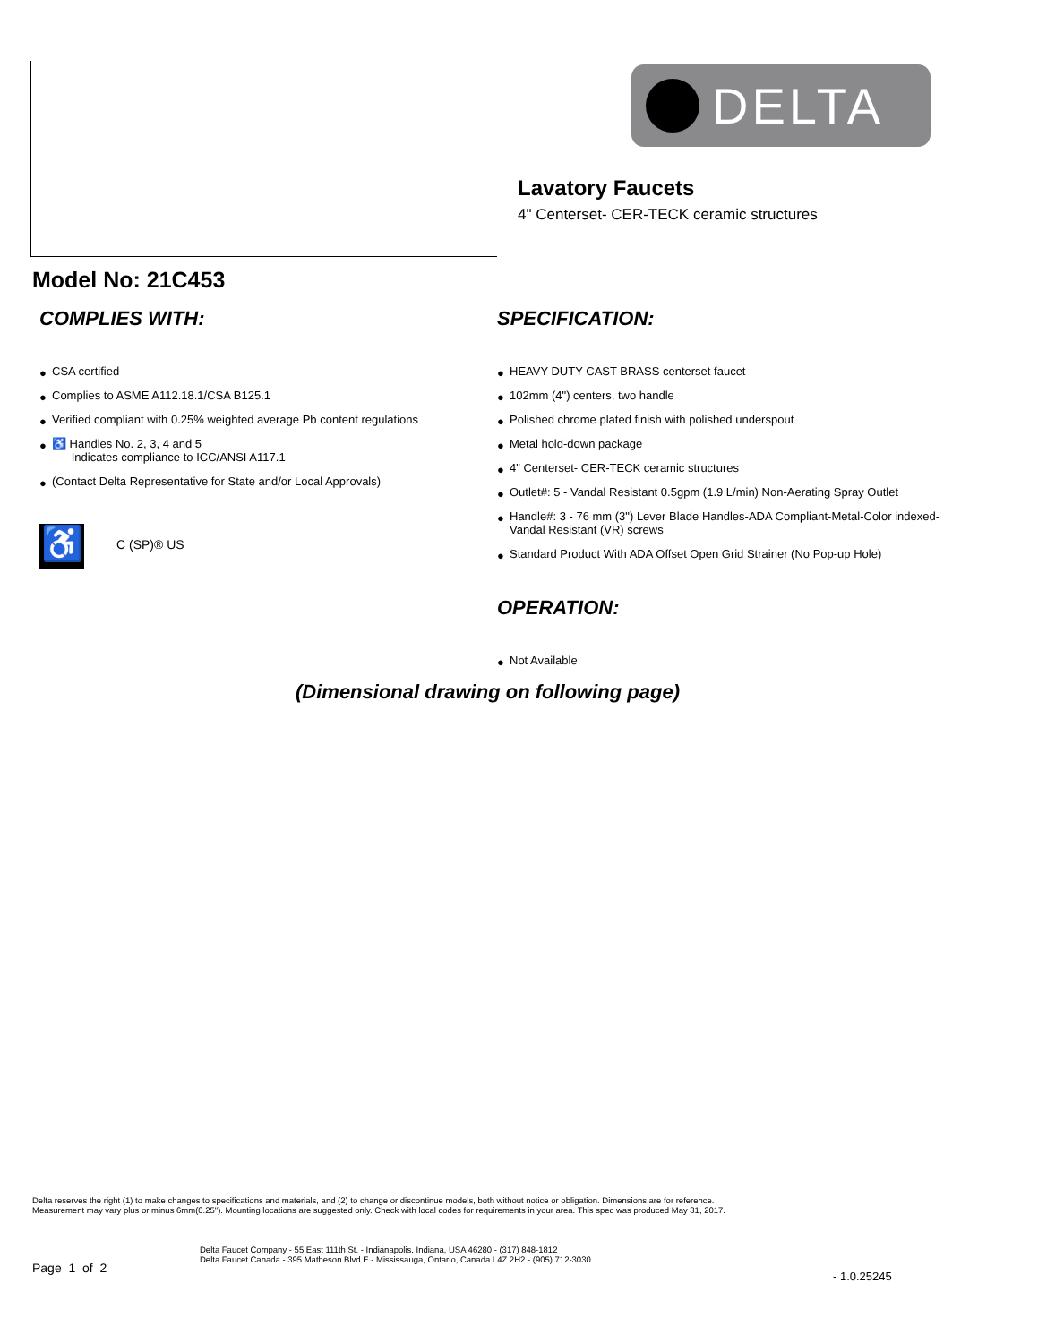DELTA
Lavatory Faucets
4" Centerset- CER-TECK ceramic structures
Model No: 21C453
COMPLIES WITH:
● CSA certified
● Complies to ASME A112.18.1/CSA B125.1
● Verified compliant with 0.25% weighted average Pb content regulations
● ♿ Handles No. 2, 3, 4 and 5
Indicates compliance to ICC/ANSI A117.1
● (Contact Delta Representative for State and/or Local Approvals)
♿ C (SP)® US
SPECIFICATION:
● HEAVY DUTY CAST BRASS centerset faucet
● 102mm (4") centers, two handle
● Polished chrome plated finish with polished underspout
● Metal hold-down package
● 4" Centerset- CER-TECK ceramic structures
● Outlet#: 5 - Vandal Resistant 0.5gpm (1.9 L/min) Non-Aerating Spray Outlet
● Handle#: 3 - 76 mm (3") Lever Blade Handles-ADA Compliant-Metal-Color indexed-Vandal Resistant (VR) screws
● Standard Product With ADA Offset Open Grid Strainer (No Pop-up Hole)
OPERATION:
● Not Available
(Dimensional drawing on following page)
Delta reserves the right (1) to make changes to specifications and materials, and (2) to change or discontinue models, both without notice or obligation. Dimensions are for reference.
Measurement may vary plus or minus 6mm(0.25"). Mounting locations are suggested only. Check with local codes for requirements in your area. This spec was produced May 31, 2017.
Delta Faucet Company - 55 East 111th St. - Indianapolis, Indiana, USA 46280 - (317) 848-1812
Delta Faucet Canada - 395 Matheson Blvd E - Mississauga, Ontario, Canada L4Z 2H2 - (905) 712-3030
Page 1 of 2
- 1.0.25245